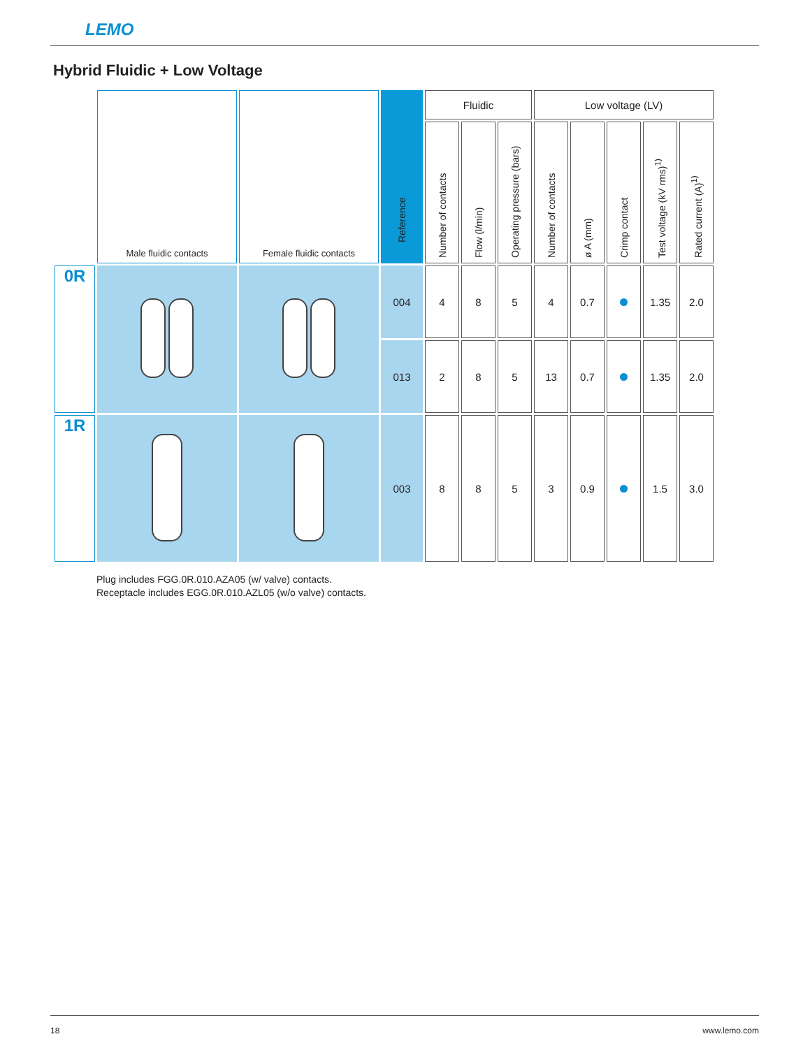LEMO
Hybrid Fluidic + Low Voltage
| | Male fluidic contacts | Female fluidic contacts | Reference | Fluidic | | | Low voltage (LV) | | | | |
| | | | | Number of contacts | Flow (l/min) | Operating pressure (bars) | Number of contacts | ø A (mm) | Crimp contact | Test voltage (kV rms)<sup>1)</sup> | Rated current (A)<sup>1)</sup> |
| 0R | | | 004 | 4 | 8 | 5 | 4 | 0.7 | | 1.35 | 2.0 |
| | | | 013 | 2 | 8 | 5 | 13 | 0.7 | | 1.35 | 2.0 |
| 1R | | | 003 | 8 | 8 | 5 | 3 | 0.9 | | 1.5 | 3.0 |
Plug includes FGG.0R.010.AZA05 (w/ valve) contacts.
Receptacle includes EGG.0R.010.AZL05 (w/o valve) contacts.
18 www.lemo.com